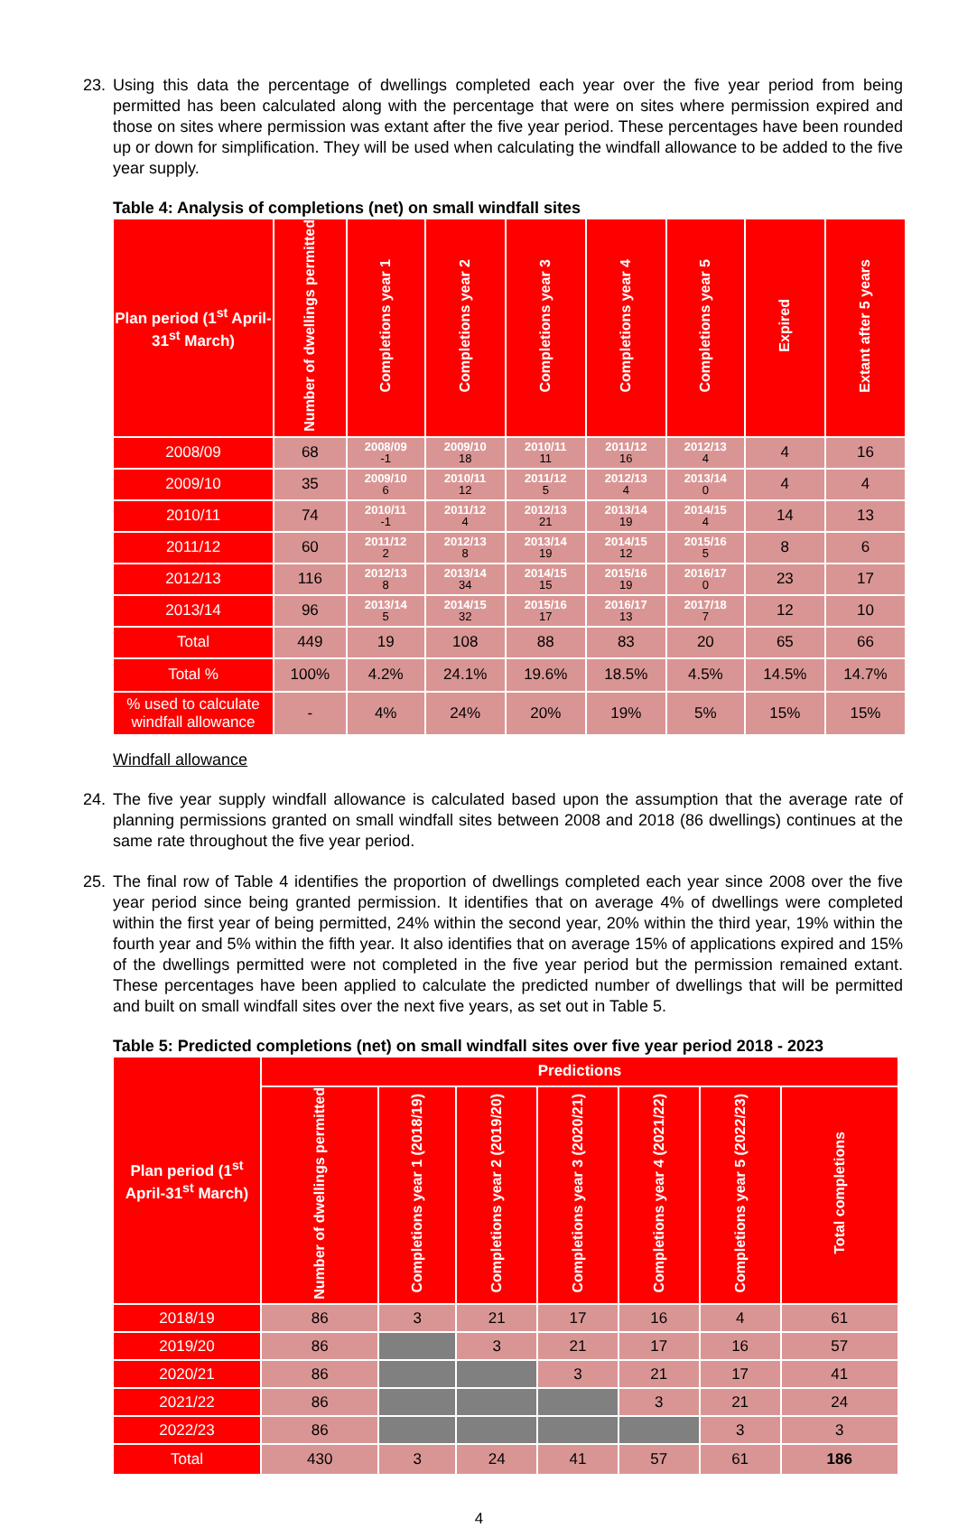23. Using this data the percentage of dwellings completed each year over the five year period from being permitted has been calculated along with the percentage that were on sites where permission expired and those on sites where permission was extant after the five year period. These percentages have been rounded up or down for simplification. They will be used when calculating the windfall allowance to be added to the five year supply.
Table 4: Analysis of completions (net) on small windfall sites
| Plan period (1<sup>st</sup> April-31<sup>st</sup> March) | Number of dwellings permitted | Completions year 1 | Completions year 2 | Completions year 3 | Completions year 4 | Completions year 5 | Expired | Extant after 5 years |
| --- | --- | --- | --- | --- | --- | --- | --- | --- |
| 2008/09 | 68 | 2008/09 -1 | 2009/10 18 | 2010/11 11 | 2011/12 16 | 2012/13 4 | 4 | 16 |
| 2009/10 | 35 | 2009/10 6 | 2010/11 12 | 2011/12 5 | 2012/13 4 | 2013/14 0 | 4 | 4 |
| 2010/11 | 74 | 2010/11 -1 | 2011/12 4 | 2012/13 21 | 2013/14 19 | 2014/15 4 | 14 | 13 |
| 2011/12 | 60 | 2011/12 2 | 2012/13 8 | 2013/14 19 | 2014/15 12 | 2015/16 5 | 8 | 6 |
| 2012/13 | 116 | 2012/13 8 | 2013/14 34 | 2014/15 15 | 2015/16 19 | 2016/17 0 | 23 | 17 |
| 2013/14 | 96 | 2013/14 5 | 2014/15 32 | 2015/16 17 | 2016/17 13 | 2017/18 7 | 12 | 10 |
| Total | 449 | 19 | 108 | 88 | 83 | 20 | 65 | 66 |
| Total % | 100% | 4.2% | 24.1% | 19.6% | 18.5% | 4.5% | 14.5% | 14.7% |
| % used to calculate windfall allowance | - | 4% | 24% | 20% | 19% | 5% | 15% | 15% |
Windfall allowance
24. The five year supply windfall allowance is calculated based upon the assumption that the average rate of planning permissions granted on small windfall sites between 2008 and 2018 (86 dwellings) continues at the same rate throughout the five year period.
25. The final row of Table 4 identifies the proportion of dwellings completed each year since 2008 over the five year period since being granted permission. It identifies that on average 4% of dwellings were completed within the first year of being permitted, 24% within the second year, 20% within the third year, 19% within the fourth year and 5% within the fifth year. It also identifies that on average 15% of applications expired and 15% of the dwellings permitted were not completed in the five year period but the permission remained extant. These percentages have been applied to calculate the predicted number of dwellings that will be permitted and built on small windfall sites over the next five years, as set out in Table 5.
Table 5: Predicted completions (net) on small windfall sites over five year period 2018 - 2023
| Plan period (1<sup>st</sup> April-31<sup>st</sup> March) | Predictions | | | | | | |
| --- | --- | --- | --- | --- | --- | --- | --- |
| | Number of dwellings permitted | Completions year 1 (2018/19) | Completions year 2 (2019/20) | Completions year 3 (2020/21) | Completions year 4 (2021/22) | Completions year 5 (2022/23) | Total completions |
| 2018/19 | 86 | 3 | 21 | 17 | 16 | 4 | 61 |
| 2019/20 | 86 | | 3 | 21 | 17 | 16 | 57 |
| 2020/21 | 86 | | | 3 | 21 | 17 | 41 |
| 2021/22 | 86 | | | | 3 | 21 | 24 |
| 2022/23 | 86 | | | | | 3 | 3 |
| Total | 430 | 3 | 24 | 41 | 57 | 61 | 186 |
4